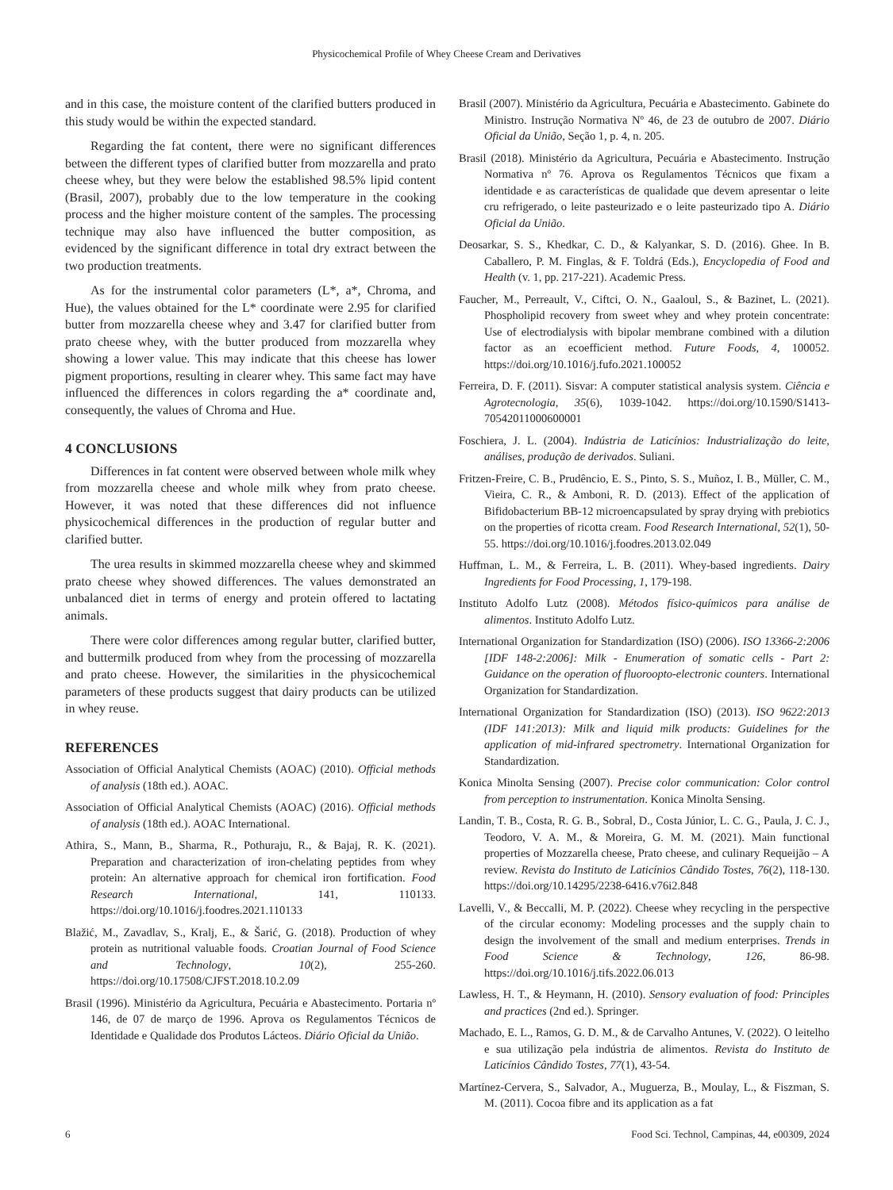Physicochemical Profile of Whey Cheese Cream and Derivatives
and in this case, the moisture content of the clarified butters produced in this study would be within the expected standard.
Regarding the fat content, there were no significant differences between the different types of clarified butter from mozzarella and prato cheese whey, but they were below the established 98.5% lipid content (Brasil, 2007), probably due to the low temperature in the cooking process and the higher moisture content of the samples. The processing technique may also have influenced the butter composition, as evidenced by the significant difference in total dry extract between the two production treatments.
As for the instrumental color parameters (L*, a*, Chroma, and Hue), the values obtained for the L* coordinate were 2.95 for clarified butter from mozzarella cheese whey and 3.47 for clarified butter from prato cheese whey, with the butter produced from mozzarella whey showing a lower value. This may indicate that this cheese has lower pigment proportions, resulting in clearer whey. This same fact may have influenced the differences in colors regarding the a* coordinate and, consequently, the values of Chroma and Hue.
4 CONCLUSIONS
Differences in fat content were observed between whole milk whey from mozzarella cheese and whole milk whey from prato cheese. However, it was noted that these differences did not influence physicochemical differences in the production of regular butter and clarified butter.
The urea results in skimmed mozzarella cheese whey and skimmed prato cheese whey showed differences. The values demonstrated an unbalanced diet in terms of energy and protein offered to lactating animals.
There were color differences among regular butter, clarified butter, and buttermilk produced from whey from the processing of mozzarella and prato cheese. However, the similarities in the physicochemical parameters of these products suggest that dairy products can be utilized in whey reuse.
REFERENCES
Association of Official Analytical Chemists (AOAC) (2010). Official methods of analysis (18th ed.). AOAC.
Association of Official Analytical Chemists (AOAC) (2016). Official methods of analysis (18th ed.). AOAC International.
Athira, S., Mann, B., Sharma, R., Pothuraju, R., & Bajaj, R. K. (2021). Preparation and characterization of iron-chelating peptides from whey protein: An alternative approach for chemical iron fortification. Food Research International, 141, 110133. https://doi.org/10.1016/j.foodres.2021.110133
Blažić, M., Zavadlav, S., Kralj, E., & Šarić, G. (2018). Production of whey protein as nutritional valuable foods. Croatian Journal of Food Science and Technology, 10(2), 255-260. https://doi.org/10.17508/CJFST.2018.10.2.09
Brasil (1996). Ministério da Agricultura, Pecuária e Abastecimento. Portaria nº 146, de 07 de março de 1996. Aprova os Regulamentos Técnicos de Identidade e Qualidade dos Produtos Lácteos. Diário Oficial da União.
Brasil (2007). Ministério da Agricultura, Pecuária e Abastecimento. Gabinete do Ministro. Instrução Normativa Nº 46, de 23 de outubro de 2007. Diário Oficial da União, Seção 1, p. 4, n. 205.
Brasil (2018). Ministério da Agricultura, Pecuária e Abastecimento. Instrução Normativa nº 76. Aprova os Regulamentos Técnicos que fixam a identidade e as características de qualidade que devem apresentar o leite cru refrigerado, o leite pasteurizado e o leite pasteurizado tipo A. Diário Oficial da União.
Deosarkar, S. S., Khedkar, C. D., & Kalyankar, S. D. (2016). Ghee. In B. Caballero, P. M. Finglas, & F. Toldrá (Eds.), Encyclopedia of Food and Health (v. 1, pp. 217-221). Academic Press.
Faucher, M., Perreault, V., Ciftci, O. N., Gaaloul, S., & Bazinet, L. (2021). Phospholipid recovery from sweet whey and whey protein concentrate: Use of electrodialysis with bipolar membrane combined with a dilution factor as an ecoefficient method. Future Foods, 4, 100052. https://doi.org/10.1016/j.fufo.2021.100052
Ferreira, D. F. (2011). Sisvar: A computer statistical analysis system. Ciência e Agrotecnologia, 35(6), 1039-1042. https://doi.org/10.1590/S1413-70542011000600001
Foschiera, J. L. (2004). Indústria de Laticínios: Industrialização do leite, análises, produção de derivados. Suliani.
Fritzen-Freire, C. B., Prudêncio, E. S., Pinto, S. S., Muñoz, I. B., Müller, C. M., Vieira, C. R., & Amboni, R. D. (2013). Effect of the application of Bifidobacterium BB-12 microencapsulated by spray drying with prebiotics on the properties of ricotta cream. Food Research International, 52(1), 50-55. https://doi.org/10.1016/j.foodres.2013.02.049
Huffman, L. M., & Ferreira, L. B. (2011). Whey-based ingredients. Dairy Ingredients for Food Processing, 1, 179-198.
Instituto Adolfo Lutz (2008). Métodos físico-químicos para análise de alimentos. Instituto Adolfo Lutz.
International Organization for Standardization (ISO) (2006). ISO 13366-2:2006 [IDF 148-2:2006]: Milk - Enumeration of somatic cells - Part 2: Guidance on the operation of fluoroopto-electronic counters. International Organization for Standardization.
International Organization for Standardization (ISO) (2013). ISO 9622:2013 (IDF 141:2013): Milk and liquid milk products: Guidelines for the application of mid-infrared spectrometry. International Organization for Standardization.
Konica Minolta Sensing (2007). Precise color communication: Color control from perception to instrumentation. Konica Minolta Sensing.
Landin, T. B., Costa, R. G. B., Sobral, D., Costa Júnior, L. C. G., Paula, J. C. J., Teodoro, V. A. M., & Moreira, G. M. M. (2021). Main functional properties of Mozzarella cheese, Prato cheese, and culinary Requeijão – A review. Revista do Instituto de Laticínios Cândido Tostes, 76(2), 118-130. https://doi.org/10.14295/2238-6416.v76i2.848
Lavelli, V., & Beccalli, M. P. (2022). Cheese whey recycling in the perspective of the circular economy: Modeling processes and the supply chain to design the involvement of the small and medium enterprises. Trends in Food Science & Technology, 126, 86-98. https://doi.org/10.1016/j.tifs.2022.06.013
Lawless, H. T., & Heymann, H. (2010). Sensory evaluation of food: Principles and practices (2nd ed.). Springer.
Machado, E. L., Ramos, G. D. M., & de Carvalho Antunes, V. (2022). O leitelho e sua utilização pela indústria de alimentos. Revista do Instituto de Laticínios Cândido Tostes, 77(1), 43-54.
Martínez-Cervera, S., Salvador, A., Muguerza, B., Moulay, L., & Fiszman, S. M. (2011). Cocoa fibre and its application as a fat
6 Food Sci. Technol, Campinas, 44, e00309, 2024